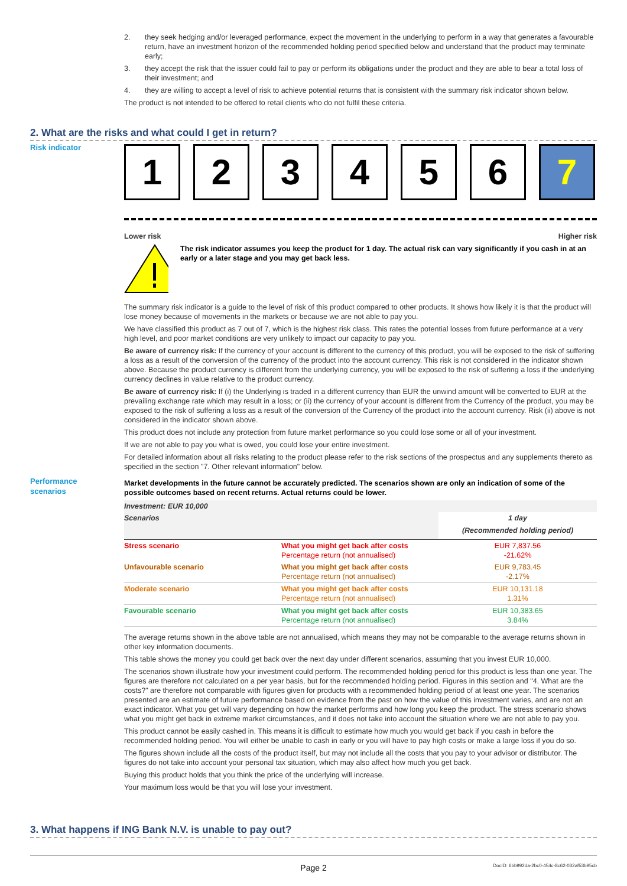2. they seek hedging and/or leveraged performance, expect the movement in the underlying to perform in a way that generates a favourable return, have an investment horizon of the recommended holding period specified below and understand that the product may terminate early;
3. they accept the risk that the issuer could fail to pay or perform its obligations under the product and they are able to bear a total loss of their investment; and
4. they are willing to accept a level of risk to achieve potential returns that is consistent with the summary risk indicator shown below.
The product is not intended to be offered to retail clients who do not fulfil these criteria.
2. What are the risks and what could I get in return?
Risk indicator
1 2 3 4 5 6 7
Lower risk Higher risk
The risk indicator assumes you keep the product for 1 day. The actual risk can vary significantly if you cash in at an early or a later stage and you may get back less.
The summary risk indicator is a guide to the level of risk of this product compared to other products. It shows how likely it is that the product will lose money because of movements in the markets or because we are not able to pay you.
We have classified this product as 7 out of 7, which is the highest risk class. This rates the potential losses from future performance at a very high level, and poor market conditions are very unlikely to impact our capacity to pay you.
Be aware of currency risk: If the currency of your account is different to the currency of this product, you will be exposed to the risk of suffering a loss as a result of the conversion of the currency of the product into the account currency. This risk is not considered in the indicator shown above. Because the product currency is different from the underlying currency, you will be exposed to the risk of suffering a loss if the underlying currency declines in value relative to the product currency.
Be aware of currency risk: If (i) the Underlying is traded in a different currency than EUR the unwind amount will be converted to EUR at the prevailing exchange rate which may result in a loss; or (ii) the currency of your account is different from the Currency of the product, you may be exposed to the risk of suffering a loss as a result of the conversion of the Currency of the product into the account currency. Risk (ii) above is not considered in the indicator shown above.
This product does not include any protection from future market performance so you could lose some or all of your investment.
If we are not able to pay you what is owed, you could lose your entire investment.
For detailed information about all risks relating to the product please refer to the risk sections of the prospectus and any supplements thereto as specified in the section "7. Other relevant information" below.
Market developments in the future cannot be accurately predicted. The scenarios shown are only an indication of some of the possible outcomes based on recent returns. Actual returns could be lower.
| Investment: EUR 10,000 | | |
| --- | --- | --- |
| Scenarios | | 1 day (Recommended holding period) |
| Stress scenario | What you might get back after costs Percentage return (not annualised) | EUR 7,837.56 -21.62% |
| Unfavourable scenario | What you might get back after costs Percentage return (not annualised) | EUR 9,783.45 -2.17% |
| Moderate scenario | What you might get back after costs Percentage return (not annualised) | EUR 10,131.18 1.31% |
| Favourable scenario | What you might get back after costs Percentage return (not annualised) | EUR 10,383.65 3.84% |
The average returns shown in the above table are not annualised, which means they may not be comparable to the average returns shown in other key information documents.
This table shows the money you could get back over the next day under different scenarios, assuming that you invest EUR 10,000.
The scenarios shown illustrate how your investment could perform. The recommended holding period for this product is less than one year. The figures are therefore not calculated on a per year basis, but for the recommended holding period. Figures in this section and "4. What are the costs?" are therefore not comparable with figures given for products with a recommended holding period of at least one year. The scenarios presented are an estimate of future performance based on evidence from the past on how the value of this investment varies, and are not an exact indicator. What you get will vary depending on how the market performs and how long you keep the product. The stress scenario shows what you might get back in extreme market circumstances, and it does not take into account the situation where we are not able to pay you.
This product cannot be easily cashed in. This means it is difficult to estimate how much you would get back if you cash in before the recommended holding period. You will either be unable to cash in early or you will have to pay high costs or make a large loss if you do so.
The figures shown include all the costs of the product itself, but may not include all the costs that you pay to your advisor or distributor. The figures do not take into account your personal tax situation, which may also affect how much you get back.
Buying this product holds that you think the price of the underlying will increase.
Your maximum loss would be that you will lose your investment.
Performance
scenarios
3. What happens if ING Bank N.V. is unable to pay out?
Page 2 DocID: 6bb992da-2bc0-454c-8c62-032af53b95cb